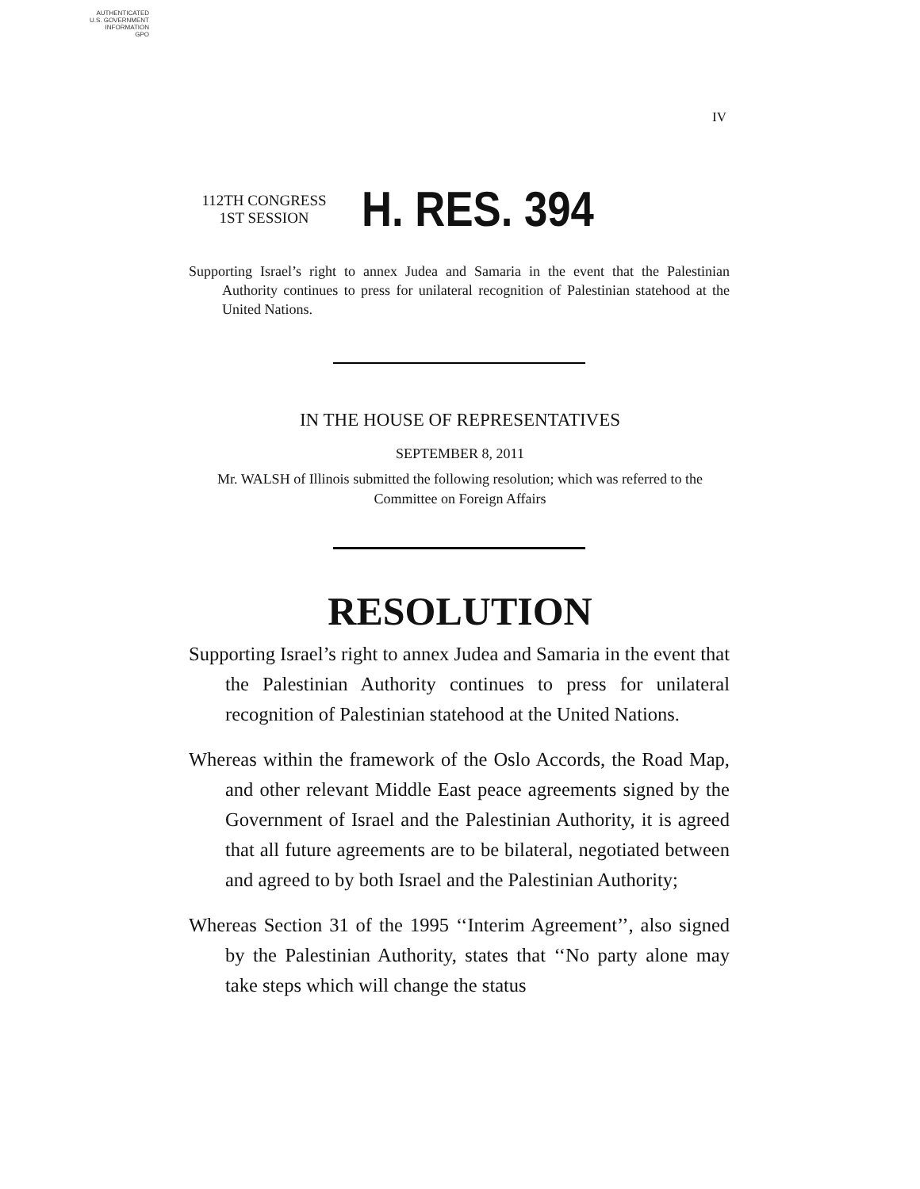AUTHENTICATED
U.S. GOVERNMENT
INFORMATION
GPO
IV
112TH CONGRESS
1ST SESSION
H. RES. 394
Supporting Israel’s right to annex Judea and Samaria in the event that the Palestinian Authority continues to press for unilateral recognition of Palestinian statehood at the United Nations.
IN THE HOUSE OF REPRESENTATIVES
SEPTEMBER 8, 2011
Mr. WALSH of Illinois submitted the following resolution; which was referred to the Committee on Foreign Affairs
RESOLUTION
Supporting Israel’s right to annex Judea and Samaria in the event that the Palestinian Authority continues to press for unilateral recognition of Palestinian statehood at the United Nations.
Whereas within the framework of the Oslo Accords, the Road Map, and other relevant Middle East peace agreements signed by the Government of Israel and the Palestinian Authority, it is agreed that all future agreements are to be bilateral, negotiated between and agreed to by both Israel and the Palestinian Authority;
Whereas Section 31 of the 1995 ‘‘Interim Agreement’’, also signed by the Palestinian Authority, states that ‘‘No party alone may take steps which will change the status